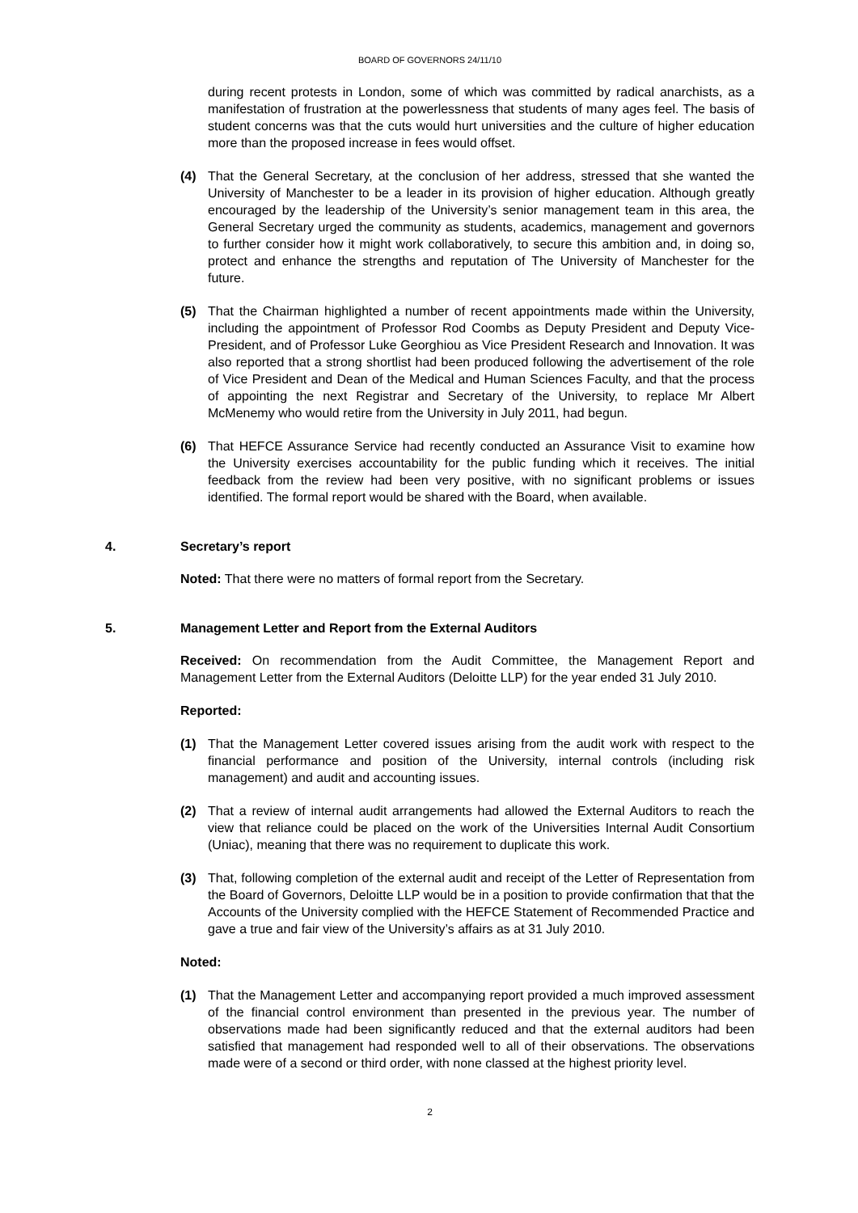BOARD OF GOVERNORS 24/11/10
during recent protests in London, some of which was committed by radical anarchists, as a manifestation of frustration at the powerlessness that students of many ages feel. The basis of student concerns was that the cuts would hurt universities and the culture of higher education more than the proposed increase in fees would offset.
(4) That the General Secretary, at the conclusion of her address, stressed that she wanted the University of Manchester to be a leader in its provision of higher education. Although greatly encouraged by the leadership of the University’s senior management team in this area, the General Secretary urged the community as students, academics, management and governors to further consider how it might work collaboratively, to secure this ambition and, in doing so, protect and enhance the strengths and reputation of The University of Manchester for the future.
(5) That the Chairman highlighted a number of recent appointments made within the University, including the appointment of Professor Rod Coombs as Deputy President and Deputy Vice-President, and of Professor Luke Georghiou as Vice President Research and Innovation. It was also reported that a strong shortlist had been produced following the advertisement of the role of Vice President and Dean of the Medical and Human Sciences Faculty, and that the process of appointing the next Registrar and Secretary of the University, to replace Mr Albert McMenemy who would retire from the University in July 2011, had begun.
(6) That HEFCE Assurance Service had recently conducted an Assurance Visit to examine how the University exercises accountability for the public funding which it receives. The initial feedback from the review had been very positive, with no significant problems or issues identified. The formal report would be shared with the Board, when available.
4. Secretary’s report
Noted: That there were no matters of formal report from the Secretary.
5. Management Letter and Report from the External Auditors
Received: On recommendation from the Audit Committee, the Management Report and Management Letter from the External Auditors (Deloitte LLP) for the year ended 31 July 2010.
Reported:
(1) That the Management Letter covered issues arising from the audit work with respect to the financial performance and position of the University, internal controls (including risk management) and audit and accounting issues.
(2) That a review of internal audit arrangements had allowed the External Auditors to reach the view that reliance could be placed on the work of the Universities Internal Audit Consortium (Uniac), meaning that there was no requirement to duplicate this work.
(3) That, following completion of the external audit and receipt of the Letter of Representation from the Board of Governors, Deloitte LLP would be in a position to provide confirmation that that the Accounts of the University complied with the HEFCE Statement of Recommended Practice and gave a true and fair view of the University’s affairs as at 31 July 2010.
Noted:
(1) That the Management Letter and accompanying report provided a much improved assessment of the financial control environment than presented in the previous year. The number of observations made had been significantly reduced and that the external auditors had been satisfied that management had responded well to all of their observations. The observations made were of a second or third order, with none classed at the highest priority level.
2